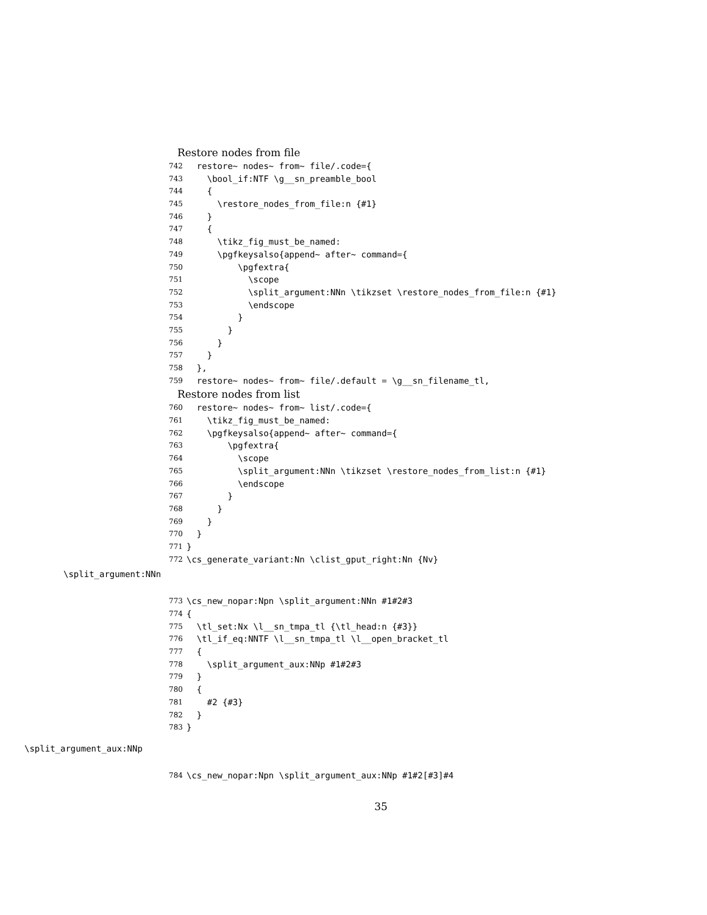Restore nodes from file
742 restore~ nodes~ from~ file/.code={
743 \bool_if:NTF \g__sn_preamble_bool
744 {
745 \restore_nodes_from_file:n {#1}
746 }
747 {
748 \tikz_fig_must_be_named:
749 \pgfkeysalso{append~ after~ command={
750 \pgfextra{
751 \scope
752 \split_argument:NNn \tikzset \restore_nodes_from_file:n {#1}
753 \endscope
754 }
755 }
756 }
757 }
758 },
759 restore~ nodes~ from~ file/.default = \g__sn_filename_tl,
Restore nodes from list
760 restore~ nodes~ from~ list/.code={
761 \tikz_fig_must_be_named:
762 \pgfkeysalso{append~ after~ command={
763 \pgfextra{
764 \scope
765 \split_argument:NNn \tikzset \restore_nodes_from_list:n {#1}
766 \endscope
767 }
768 }
769 }
770 }
771 }
772 \cs_generate_variant:Nn \clist_gput_right:Nn {Nv}
\split_argument:NNn
773 \cs_new_nopar:Npn \split_argument:NNn #1#2#3
774 {
775 \tl_set:Nx \l__sn_tmpa_tl {\tl_head:n {#3}}
776 \tl_if_eq:NNTF \l__sn_tmpa_tl \l__open_bracket_tl
777 {
778 \split_argument_aux:NNp #1#2#3
779 }
780 {
781 #2 {#3}
782 }
783 }
\split_argument_aux:NNp
784 \cs_new_nopar:Npn \split_argument_aux:NNp #1#2[#3]#4
35